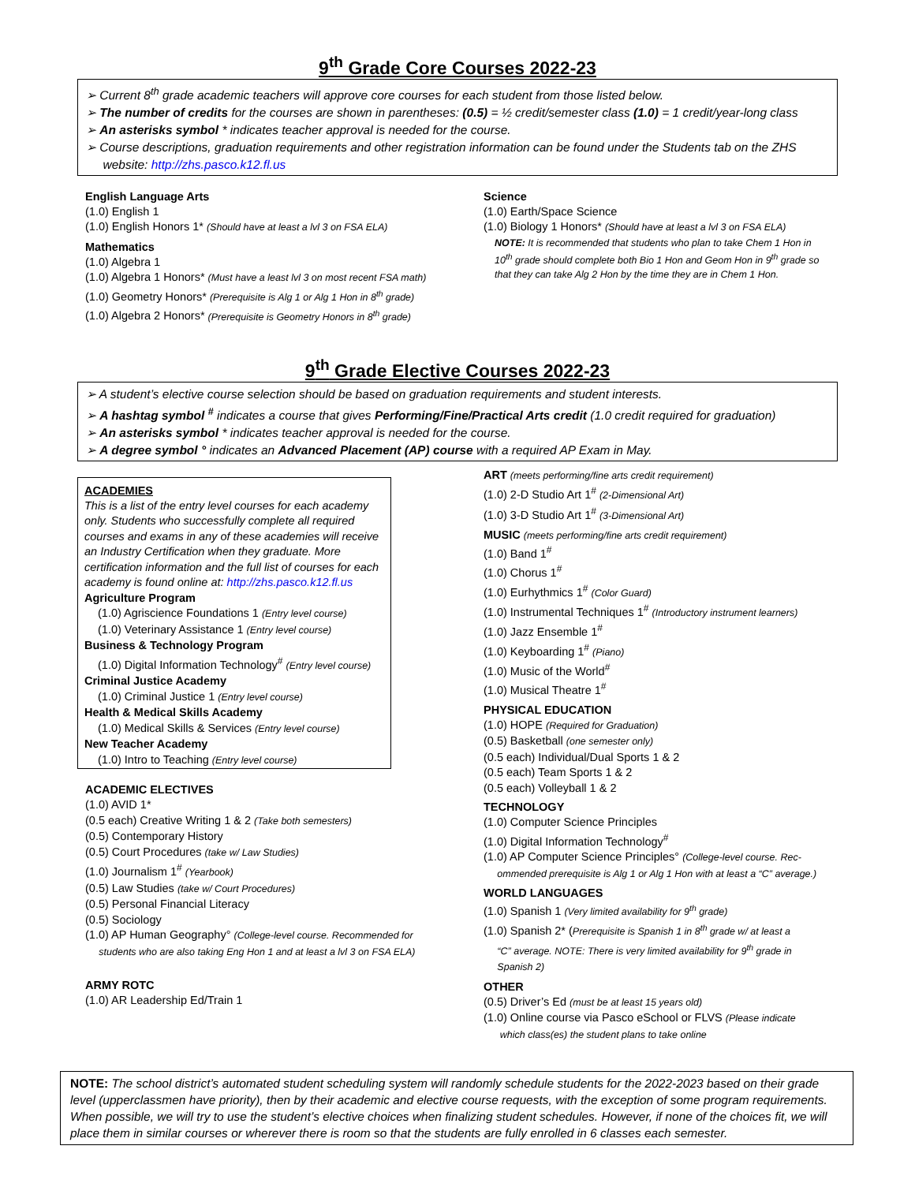9<sup>th</sup> Grade Core Courses 2022-23
➢ Current 8<sup>th</sup> grade academic teachers will approve core courses for each student from those listed below.
➢ The number of credits for the courses are shown in parentheses: (0.5) = ½ credit/semester class (1.0) = 1 credit/year-long class
➢ An asterisks symbol * indicates teacher approval is needed for the course.
➢ Course descriptions, graduation requirements and other registration information can be found under the Students tab on the ZHS
website: http://zhs.pasco.k12.fl.us
English Language Arts
(1.0) English 1
(1.0) English Honors 1* (Should have at least a lvl 3 on FSA ELA)
Mathematics
(1.0) Algebra 1
(1.0) Algebra 1 Honors* (Must have a least lvl 3 on most recent FSA math)
(1.0) Geometry Honors* (Prerequisite is Alg 1 or Alg 1 Hon in 8<sup>th</sup> grade)
(1.0) Algebra 2 Honors* (Prerequisite is Geometry Honors in 8<sup>th</sup> grade)
Science
(1.0) Earth/Space Science
(1.0) Biology 1 Honors* (Should have at least a lvl 3 on FSA ELA)
NOTE: It is recommended that students who plan to take Chem 1 Hon in 10<sup>th</sup> grade should complete both Bio 1 Hon and Geom Hon in 9<sup>th</sup> grade so that they can take Alg 2 Hon by the time they are in Chem 1 Hon.
9<sup>th</sup> Grade Elective Courses 2022-23
➢ A student’s elective course selection should be based on graduation requirements and student interests.
➢ A hashtag symbol <sup>#</sup> indicates a course that gives Performing/Fine/Practical Arts credit (1.0 credit required for graduation)
➢ An asterisks symbol * indicates teacher approval is needed for the course.
➢ A degree symbol ° indicates an Advanced Placement (AP) course with a required AP Exam in May.
ACADEMIES
This is a list of the entry level courses for each academy only. Students who successfully complete all required courses and exams in any of these academies will receive an Industry Certification when they graduate. More certification information and the full list of courses for each academy is found online at: http://zhs.pasco.k12.fl.us
Agriculture Program
(1.0) Agriscience Foundations 1 (Entry level course)
(1.0) Veterinary Assistance 1 (Entry level course)
Business & Technology Program
(1.0) Digital Information Technology<sup>#</sup> (Entry level course)
Criminal Justice Academy
(1.0) Criminal Justice 1 (Entry level course)
Health & Medical Skills Academy
(1.0) Medical Skills & Services (Entry level course)
New Teacher Academy
(1.0) Intro to Teaching (Entry level course)
ACADEMIC ELECTIVES
(1.0) AVID 1*
(0.5 each) Creative Writing 1 & 2 (Take both semesters)
(0.5) Contemporary History
(0.5) Court Procedures (take w/ Law Studies)
(1.0) Journalism 1<sup>#</sup> (Yearbook)
(0.5) Law Studies (take w/ Court Procedures)
(0.5) Personal Financial Literacy
(0.5) Sociology
(1.0) AP Human Geography° (College-level course. Recommended for
students who are also taking Eng Hon 1 and at least a lvl 3 on FSA ELA)
ARMY ROTC
(1.0) AR Leadership Ed/Train 1
ART (meets performing/fine arts credit requirement)
(1.0) 2-D Studio Art 1<sup>#</sup> (2-Dimensional Art)
(1.0) 3-D Studio Art 1<sup>#</sup> (3-Dimensional Art)
MUSIC (meets performing/fine arts credit requirement)
(1.0) Band 1<sup>#</sup>
(1.0) Chorus 1<sup>#</sup>
(1.0) Eurhythmics 1<sup>#</sup> (Color Guard)
(1.0) Instrumental Techniques 1<sup>#</sup> (Introductory instrument learners)
(1.0) Jazz Ensemble 1<sup>#</sup>
(1.0) Keyboarding 1<sup>#</sup> (Piano)
(1.0) Music of the World<sup>#</sup>
(1.0) Musical Theatre 1<sup>#</sup>
PHYSICAL EDUCATION
(1.0) HOPE (Required for Graduation)
(0.5) Basketball (one semester only)
(0.5 each) Individual/Dual Sports 1 & 2
(0.5 each) Team Sports 1 & 2
(0.5 each) Volleyball 1 & 2
TECHNOLOGY
(1.0) Computer Science Principles
(1.0) Digital Information Technology<sup>#</sup>
(1.0) AP Computer Science Principles° (College-level course. Rec-
ommended prerequisite is Alg 1 or Alg 1 Hon with at least a “C” average.)
WORLD LANGUAGES
(1.0) Spanish 1 (Very limited availability for 9<sup>th</sup> grade)
(1.0) Spanish 2* (Prerequisite is Spanish 1 in 8<sup>th</sup> grade w/ at least a
“C” average. NOTE: There is very limited availability for 9<sup>th</sup> grade in
Spanish 2)
OTHER
(0.5) Driver’s Ed (must be at least 15 years old)
(1.0) Online course via Pasco eSchool or FLVS (Please indicate
which class(es) the student plans to take online
NOTE: The school district’s automated student scheduling system will randomly schedule students for the 2022-2023 based on their grade level (upperclassmen have priority), then by their academic and elective course requests, with the exception of some program requirements. When possible, we will try to use the student’s elective choices when finalizing student schedules. However, if none of the choices fit, we will place them in similar courses or wherever there is room so that the students are fully enrolled in 6 classes each semester.